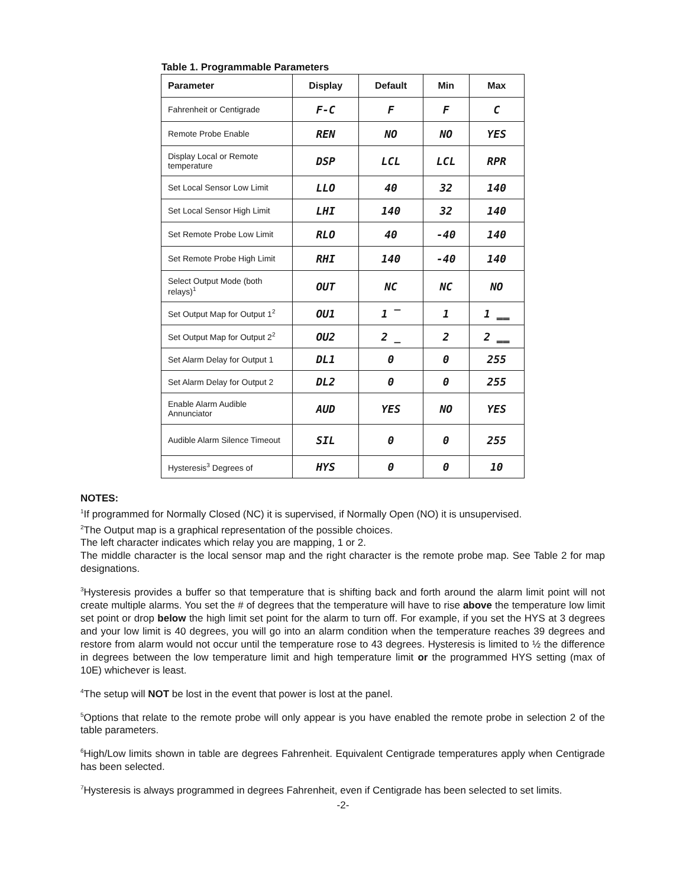Table 1. Programmable Parameters
| Parameter | Display | Default | Min | Max |
| --- | --- | --- | --- | --- |
| Fahrenheit or Centigrade | F-C | F | F | C |
| Remote Probe Enable | REN | NO | NO | YES |
| Display Local or Remote temperature | DSP | LCL | LCL | RPR |
| Set Local Sensor Low Limit | LLO | 40 | 32 | 140 |
| Set Local Sensor High Limit | LHI | 140 | 32 | 140 |
| Set Remote Probe Low Limit | RLO | 40 | -40 | 140 |
| Set Remote Probe High Limit | RHI | 140 | -40 | 140 |
| Select Output Mode (both relays)<sup>1</sup> | OUT | NC | NC | NO |
| Set Output Map for Output 1<sup>2</sup> | OU1 | 1 ‾ | 1 | 1 ‗‗ |
| Set Output Map for Output 2<sup>2</sup> | OU2 | 2 _ | 2 | 2 ‗‗ |
| Set Alarm Delay for Output 1 | DL1 | 0 | 0 | 255 |
| Set Alarm Delay for Output 2 | DL2 | 0 | 0 | 255 |
| Enable Alarm Audible Annunciator | AUD | YES | NO | YES |
| Audible Alarm Silence Timeout | SIL | 0 | 0 | 255 |
| Hysteresis<sup>3</sup> Degrees of | HYS | 0 | 0 | 10 |
NOTES:
<sup>1</sup> If programmed for Normally Closed (NC) it is supervised, if Normally Open (NO) it is unsupervised.
<sup>2</sup> The Output map is a graphical representation of the possible choices.
The left character indicates which relay you are mapping, 1 or 2.
The middle character is the local sensor map and the right character is the remote probe map. See Table 2 for map designations.
<sup>3</sup> Hysteresis provides a buffer so that temperature that is shifting back and forth around the alarm limit point will not create multiple alarms. You set the # of degrees that the temperature will have to rise above the temperature low limit set point or drop below the high limit set point for the alarm to turn off. For example, if you set the HYS at 3 degrees and your low limit is 40 degrees, you will go into an alarm condition when the temperature reaches 39 degrees and restore from alarm would not occur until the temperature rose to 43 degrees. Hysteresis is limited to ½ the difference in degrees between the low temperature limit and high temperature limit or the programmed HYS setting (max of 10E) whichever is least.
<sup>4</sup> The setup will NOT be lost in the event that power is lost at the panel.
<sup>5</sup> Options that relate to the remote probe will only appear is you have enabled the remote probe in selection 2 of the table parameters.
<sup>6</sup> High/Low limits shown in table are degrees Fahrenheit. Equivalent Centigrade temperatures apply when Centigrade has been selected.
<sup>7</sup> Hysteresis is always programmed in degrees Fahrenheit, even if Centigrade has been selected to set limits.
-2-